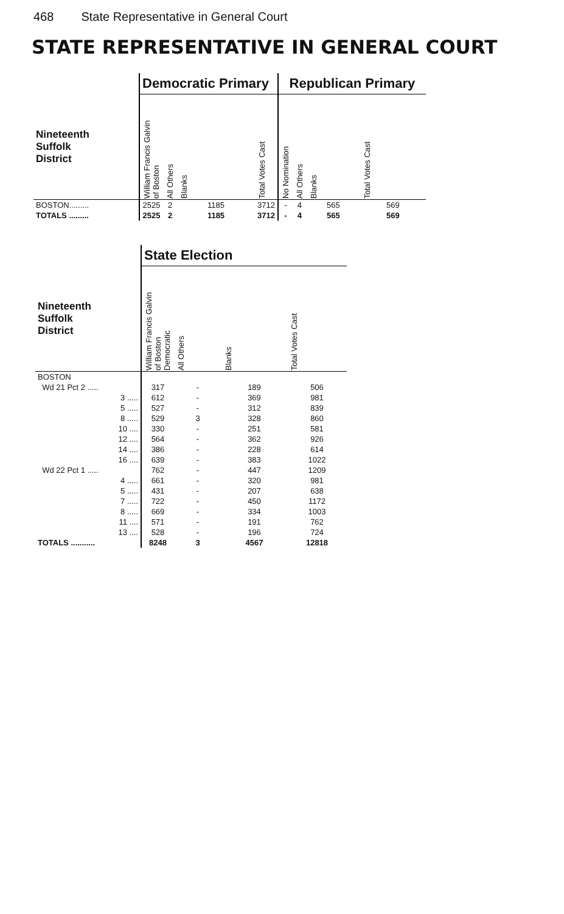468 State Representative in General Court
STATE REPRESENTATIVE IN GENERAL COURT
| | Democratic Primary | | | | Republican Primary | | | |
| --- | --- | --- | --- | --- | --- | --- | --- | --- |
| Nineteenth Suffolk District | William Francis Galvin of Boston | All Others | Blanks | Total Votes Cast | No Nomination | All Others | Blanks | Total Votes Cast |
| BOSTON......... | 2525 | 2 | 1185 | 3712 | - | 4 | 565 | 569 |
| TOTALS ......... | 2525 | 2 | 1185 | 3712 | - | 4 | 565 | 569 |
| | State Election | | | |
| --- | --- | --- | --- | --- |
| Nineteenth Suffolk District | William Francis Galvin of Boston Democratic | All Others | Blanks | Total Votes Cast |
| BOSTON | | | | |
| Wd 21 Pct 2 ..... | 317 | - | 189 | 506 |
| 3 ..... | 612 | - | 369 | 981 |
| 5 ..... | 527 | - | 312 | 839 |
| 8 ..... | 529 | 3 | 328 | 860 |
| 10 .... | 330 | - | 251 | 581 |
| 12 .... | 564 | - | 362 | 926 |
| 14 .... | 386 | - | 228 | 614 |
| 16 .... | 639 | - | 383 | 1022 |
| Wd 22 Pct 1 ..... | 762 | - | 447 | 1209 |
| 4 ..... | 661 | - | 320 | 981 |
| 5 ..... | 431 | - | 207 | 638 |
| 7 ..... | 722 | - | 450 | 1172 |
| 8 ..... | 669 | - | 334 | 1003 |
| 11 .... | 571 | - | 191 | 762 |
| 13 .... | 528 | - | 196 | 724 |
| TOTALS ........... | 8248 | 3 | 4567 | 12818 |